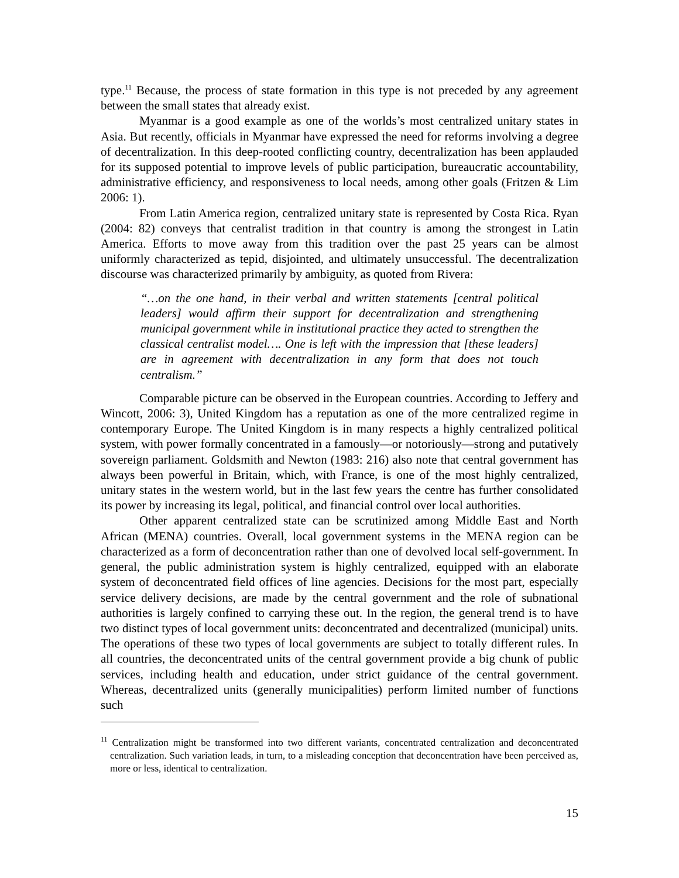type.<sup>11</sup> Because, the process of state formation in this type is not preceded by any agreement between the small states that already exist.
Myanmar is a good example as one of the worlds’s most centralized unitary states in Asia. But recently, officials in Myanmar have expressed the need for reforms involving a degree of decentralization. In this deep-rooted conflicting country, decentralization has been applauded for its supposed potential to improve levels of public participation, bureaucratic accountability, administrative efficiency, and responsiveness to local needs, among other goals (Fritzen & Lim 2006: 1).
From Latin America region, centralized unitary state is represented by Costa Rica. Ryan (2004: 82) conveys that centralist tradition in that country is among the strongest in Latin America. Efforts to move away from this tradition over the past 25 years can be almost uniformly characterized as tepid, disjointed, and ultimately unsuccessful. The decentralization discourse was characterized primarily by ambiguity, as quoted from Rivera:
“…on the one hand, in their verbal and written statements [central political leaders] would affirm their support for decentralization and strengthening municipal government while in institutional practice they acted to strengthen the classical centralist model…. One is left with the impression that [these leaders] are in agreement with decentralization in any form that does not touch centralism.”
Comparable picture can be observed in the European countries. According to Jeffery and Wincott, 2006: 3), United Kingdom has a reputation as one of the more centralized regime in contemporary Europe. The United Kingdom is in many respects a highly centralized political system, with power formally concentrated in a famously—or notoriously—strong and putatively sovereign parliament. Goldsmith and Newton (1983: 216) also note that central government has always been powerful in Britain, which, with France, is one of the most highly centralized, unitary states in the western world, but in the last few years the centre has further consolidated its power by increasing its legal, political, and financial control over local authorities.
Other apparent centralized state can be scrutinized among Middle East and North African (MENA) countries. Overall, local government systems in the MENA region can be characterized as a form of deconcentration rather than one of devolved local self-government. In general, the public administration system is highly centralized, equipped with an elaborate system of deconcentrated field offices of line agencies. Decisions for the most part, especially service delivery decisions, are made by the central government and the role of subnational authorities is largely confined to carrying these out. In the region, the general trend is to have two distinct types of local government units: deconcentrated and decentralized (municipal) units. The operations of these two types of local governments are subject to totally different rules. In all countries, the deconcentrated units of the central government provide a big chunk of public services, including health and education, under strict guidance of the central government. Whereas, decentralized units (generally municipalities) perform limited number of functions such
<sup>11</sup> Centralization might be transformed into two different variants, concentrated centralization and deconcentrated centralization. Such variation leads, in turn, to a misleading conception that deconcentration have been perceived as, more or less, identical to centralization.
15